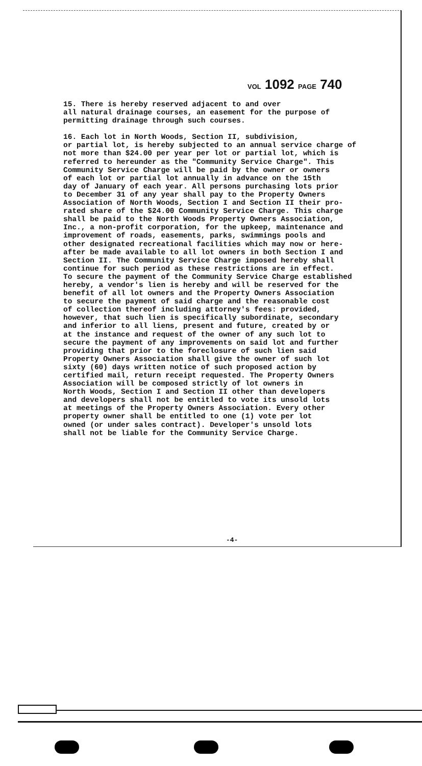VOL 1092 PAGE 740
15. There is hereby reserved adjacent to and over all natural drainage courses, an easement for the purpose of permitting drainage through such courses.
16. Each lot in North Woods, Section II, subdivision, or partial lot, is hereby subjected to an annual service charge of not more than $24.00 per year per lot or partial lot, which is referred to hereunder as the "Community Service Charge". This Community Service Charge will be paid by the owner or owners of each lot or partial lot annually in advance on the 15th day of January of each year. All persons purchasing lots prior to December 31 of any year shall pay to the Property Owners Association of North Woods, Section I and Section II their pro- rated share of the $24.00 Community Service Charge. This charge shall be paid to the North Woods Property Owners Association, Inc., a non-profit corporation, for the upkeep, maintenance and improvement of roads, easements, parks, swimmings pools and other designated recreational facilities which may now or here- after be made available to all lot owners in both Section I and Section II. The Community Service Charge imposed hereby shall continue for such period as these restrictions are in effect. To secure the payment of the Community Service Charge established hereby, a vendor's lien is hereby and will be reserved for the benefit of all lot owners and the Property Owners Association to secure the payment of said charge and the reasonable cost of collection thereof including attorney's fees: provided, however, that such lien is specifically subordinate, secondary and inferior to all liens, present and future, created by or at the instance and request of the owner of any such lot to secure the payment of any improvements on said lot and further providing that prior to the foreclosure of such lien said Property Owners Association shall give the owner of such lot sixty (60) days written notice of such proposed action by certified mail, return receipt requested. The Property Owners Association will be composed strictly of lot owners in North Woods, Section I and Section II other than developers and developers shall not be entitled to vote its unsold lots at meetings of the Property Owners Association. Every other property owner shall be entitled to one (1) vote per lot owned (or under sales contract). Developer's unsold lots shall not be liable for the Community Service Charge.
-4-